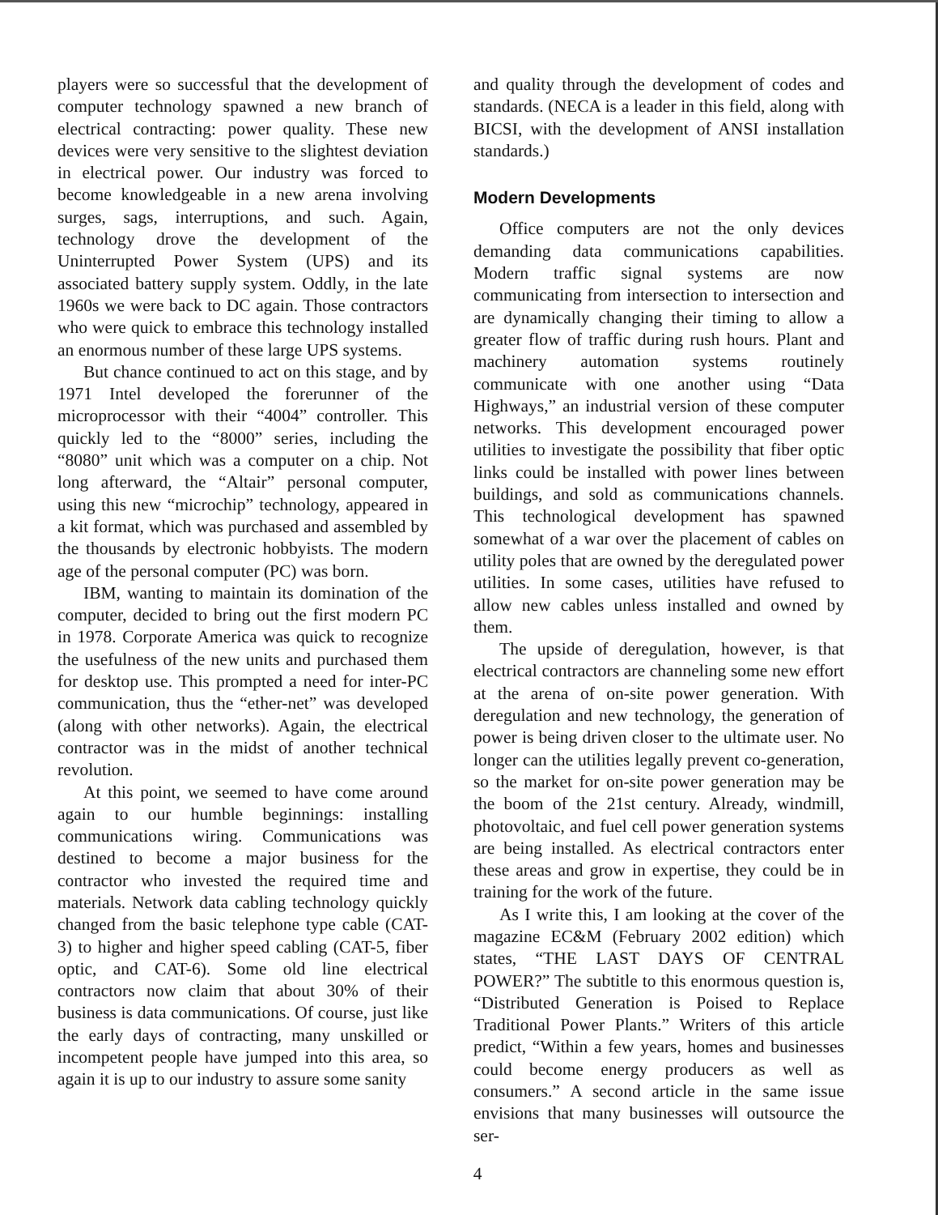players were so successful that the development of computer technology spawned a new branch of electrical contracting: power quality. These new devices were very sensitive to the slightest deviation in electrical power. Our industry was forced to become knowledgeable in a new arena involving surges, sags, interruptions, and such. Again, technology drove the development of the Uninterrupted Power System (UPS) and its associated battery supply system. Oddly, in the late 1960s we were back to DC again. Those contractors who were quick to embrace this technology installed an enormous number of these large UPS systems.
But chance continued to act on this stage, and by 1971 Intel developed the forerunner of the microprocessor with their “4004” controller. This quickly led to the “8000” series, including the “8080” unit which was a computer on a chip. Not long afterward, the “Altair” personal computer, using this new “microchip” technology, appeared in a kit format, which was purchased and assembled by the thousands by electronic hobbyists. The modern age of the personal computer (PC) was born.
IBM, wanting to maintain its domination of the computer, decided to bring out the first modern PC in 1978. Corporate America was quick to recognize the usefulness of the new units and purchased them for desktop use. This prompted a need for inter-PC communication, thus the “ether-net” was developed (along with other networks). Again, the electrical contractor was in the midst of another technical revolution.
At this point, we seemed to have come around again to our humble beginnings: installing communications wiring. Communications was destined to become a major business for the contractor who invested the required time and materials. Network data cabling technology quickly changed from the basic telephone type cable (CAT-3) to higher and higher speed cabling (CAT-5, fiber optic, and CAT-6). Some old line electrical contractors now claim that about 30% of their business is data communications. Of course, just like the early days of contracting, many unskilled or incompetent people have jumped into this area, so again it is up to our industry to assure some sanity
and quality through the development of codes and standards. (NECA is a leader in this field, along with BICSI, with the development of ANSI installation standards.)
Modern Developments
Office computers are not the only devices demanding data communications capabilities. Modern traffic signal systems are now communicating from intersection to intersection and are dynamically changing their timing to allow a greater flow of traffic during rush hours. Plant and machinery automation systems routinely communicate with one another using “Data Highways,” an industrial version of these computer networks. This development encouraged power utilities to investigate the possibility that fiber optic links could be installed with power lines between buildings, and sold as communications channels. This technological development has spawned somewhat of a war over the placement of cables on utility poles that are owned by the deregulated power utilities. In some cases, utilities have refused to allow new cables unless installed and owned by them.
The upside of deregulation, however, is that electrical contractors are channeling some new effort at the arena of on-site power generation. With deregulation and new technology, the generation of power is being driven closer to the ultimate user. No longer can the utilities legally prevent co-generation, so the market for on-site power generation may be the boom of the 21st century. Already, windmill, photovoltaic, and fuel cell power generation systems are being installed. As electrical contractors enter these areas and grow in expertise, they could be in training for the work of the future.
As I write this, I am looking at the cover of the magazine EC&M (February 2002 edition) which states, “THE LAST DAYS OF CENTRAL POWER?” The subtitle to this enormous question is, “Distributed Generation is Poised to Replace Traditional Power Plants.” Writers of this article predict, “Within a few years, homes and businesses could become energy producers as well as consumers.” A second article in the same issue envisions that many businesses will outsource the ser-
4